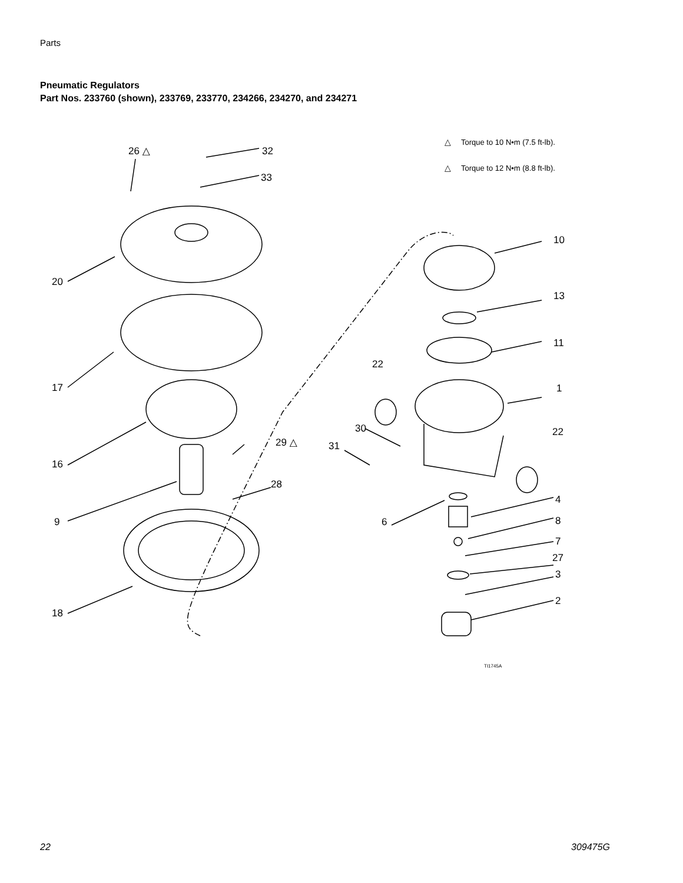Parts
Pneumatic Regulators
Part Nos. 233760 (shown), 233769, 233770, 234266, 234270, and 234271
26 △
32
33
Torque to 10 N•m (7.5 ft-lb).
Torque to 12 N•m (8.8 ft-lb).
△
△
20
17
16
9
18
29 △
28
10
13
11
1
22
22
30
31
6
4
8
7
27
3
2
TI1745A
22 309475G